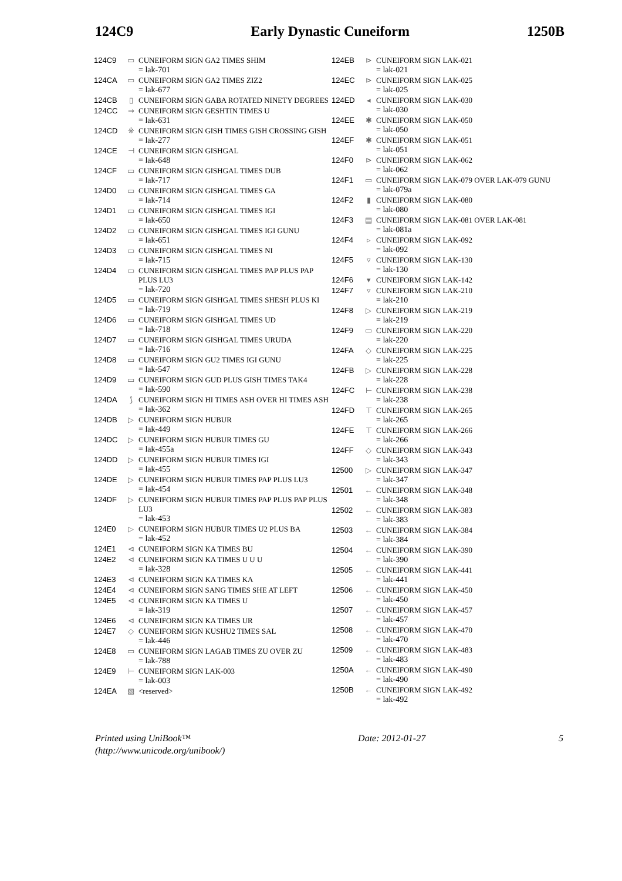124C9 Early Dynastic Cuneiform 1250B
124C9 ▭ CUNEIFORM SIGN GA2 TIMES SHIM
= lak-701
124CA ▭ CUNEIFORM SIGN GA2 TIMES ZIZ2
= lak-677
124CB ▯ CUNEIFORM SIGN GABA ROTATED NINETY DEGREES
124CC ⇒ CUNEIFORM SIGN GESHTIN TIMES U
= lak-631
124CD ※ CUNEIFORM SIGN GISH TIMES GISH CROSSING GISH
= lak-277
124CE ⊣ CUNEIFORM SIGN GISHGAL
= lak-648
124CF ▭ CUNEIFORM SIGN GISHGAL TIMES DUB
= lak-717
124D0 ▭ CUNEIFORM SIGN GISHGAL TIMES GA
= lak-714
124D1 ▭ CUNEIFORM SIGN GISHGAL TIMES IGI
= lak-650
124D2 ▭ CUNEIFORM SIGN GISHGAL TIMES IGI GUNU
= lak-651
124D3 ▭ CUNEIFORM SIGN GISHGAL TIMES NI
= lak-715
124D4 ▭ CUNEIFORM SIGN GISHGAL TIMES PAP PLUS PAP PLUS LU3
= lak-720
124D5 ▭ CUNEIFORM SIGN GISHGAL TIMES SHESH PLUS KI
= lak-719
124D6 ▭ CUNEIFORM SIGN GISHGAL TIMES UD
= lak-718
124D7 ▭ CUNEIFORM SIGN GISHGAL TIMES URUDA
= lak-716
124D8 ▭ CUNEIFORM SIGN GU2 TIMES IGI GUNU
= lak-547
124D9 ▭ CUNEIFORM SIGN GUD PLUS GISH TIMES TAK4
= lak-590
124DA ⟆ CUNEIFORM SIGN HI TIMES ASH OVER HI TIMES ASH
= lak-362
124DB ▷ CUNEIFORM SIGN HUBUR
= lak-449
124DC ▷ CUNEIFORM SIGN HUBUR TIMES GU
= lak-455a
124DD ▷ CUNEIFORM SIGN HUBUR TIMES IGI
= lak-455
124DE ▷ CUNEIFORM SIGN HUBUR TIMES PAP PLUS LU3
= lak-454
124DF ▷ CUNEIFORM SIGN HUBUR TIMES PAP PLUS PAP PLUS LU3
= lak-453
124E0 ▷ CUNEIFORM SIGN HUBUR TIMES U2 PLUS BA
= lak-452
124E1 ⊲ CUNEIFORM SIGN KA TIMES BU
124E2 ⊲ CUNEIFORM SIGN KA TIMES U U U
= lak-328
124E3 ⊲ CUNEIFORM SIGN KA TIMES KA
124E4 ⊲ CUNEIFORM SIGN SANG TIMES SHE AT LEFT
124E5 ⊲ CUNEIFORM SIGN KA TIMES U
= lak-319
124E6 ⊲ CUNEIFORM SIGN KA TIMES UR
124E7 ◇ CUNEIFORM SIGN KUSHU2 TIMES SAL
= lak-446
124E8 ▭ CUNEIFORM SIGN LAGAB TIMES ZU OVER ZU
= lak-788
124E9 ⊢ CUNEIFORM SIGN LAK-003
= lak-003
124EA ▧ <reserved>
124EB ⊳ CUNEIFORM SIGN LAK-021
= lak-021
124EC ⊳ CUNEIFORM SIGN LAK-025
= lak-025
124ED ◂ CUNEIFORM SIGN LAK-030
= lak-030
124EE ✱ CUNEIFORM SIGN LAK-050
= lak-050
124EF ✱ CUNEIFORM SIGN LAK-051
= lak-051
124F0 ⊳ CUNEIFORM SIGN LAK-062
= lak-062
124F1 ▭ CUNEIFORM SIGN LAK-079 OVER LAK-079 GUNU
= lak-079a
124F2 ▮ CUNEIFORM SIGN LAK-080
= lak-080
124F3 ▤ CUNEIFORM SIGN LAK-081 OVER LAK-081
= lak-081a
124F4 ▹ CUNEIFORM SIGN LAK-092
= lak-092
124F5 ▿ CUNEIFORM SIGN LAK-130
= lak-130
124F6 ▾ CUNEIFORM SIGN LAK-142
124F7 ▿ CUNEIFORM SIGN LAK-210
= lak-210
124F8 ▷ CUNEIFORM SIGN LAK-219
= lak-219
124F9 ▭ CUNEIFORM SIGN LAK-220
= lak-220
124FA ◇ CUNEIFORM SIGN LAK-225
= lak-225
124FB ▷ CUNEIFORM SIGN LAK-228
= lak-228
124FC ⊢ CUNEIFORM SIGN LAK-238
= lak-238
124FD ⊤ CUNEIFORM SIGN LAK-265
= lak-265
124FE ⊤ CUNEIFORM SIGN LAK-266
= lak-266
124FF ◇ CUNEIFORM SIGN LAK-343
= lak-343
12500 ▷ CUNEIFORM SIGN LAK-347
= lak-347
12501 ← CUNEIFORM SIGN LAK-348
= lak-348
12502 ← CUNEIFORM SIGN LAK-383
= lak-383
12503 ← CUNEIFORM SIGN LAK-384
= lak-384
12504 ← CUNEIFORM SIGN LAK-390
= lak-390
12505 ← CUNEIFORM SIGN LAK-441
= lak-441
12506 ← CUNEIFORM SIGN LAK-450
= lak-450
12507 ← CUNEIFORM SIGN LAK-457
= lak-457
12508 ← CUNEIFORM SIGN LAK-470
= lak-470
12509 ← CUNEIFORM SIGN LAK-483
= lak-483
1250A ← CUNEIFORM SIGN LAK-490
= lak-490
1250B ← CUNEIFORM SIGN LAK-492
= lak-492
Printed using UniBook™
(http://www.unicode.org/unibook/)
Date: 2012-01-27 5